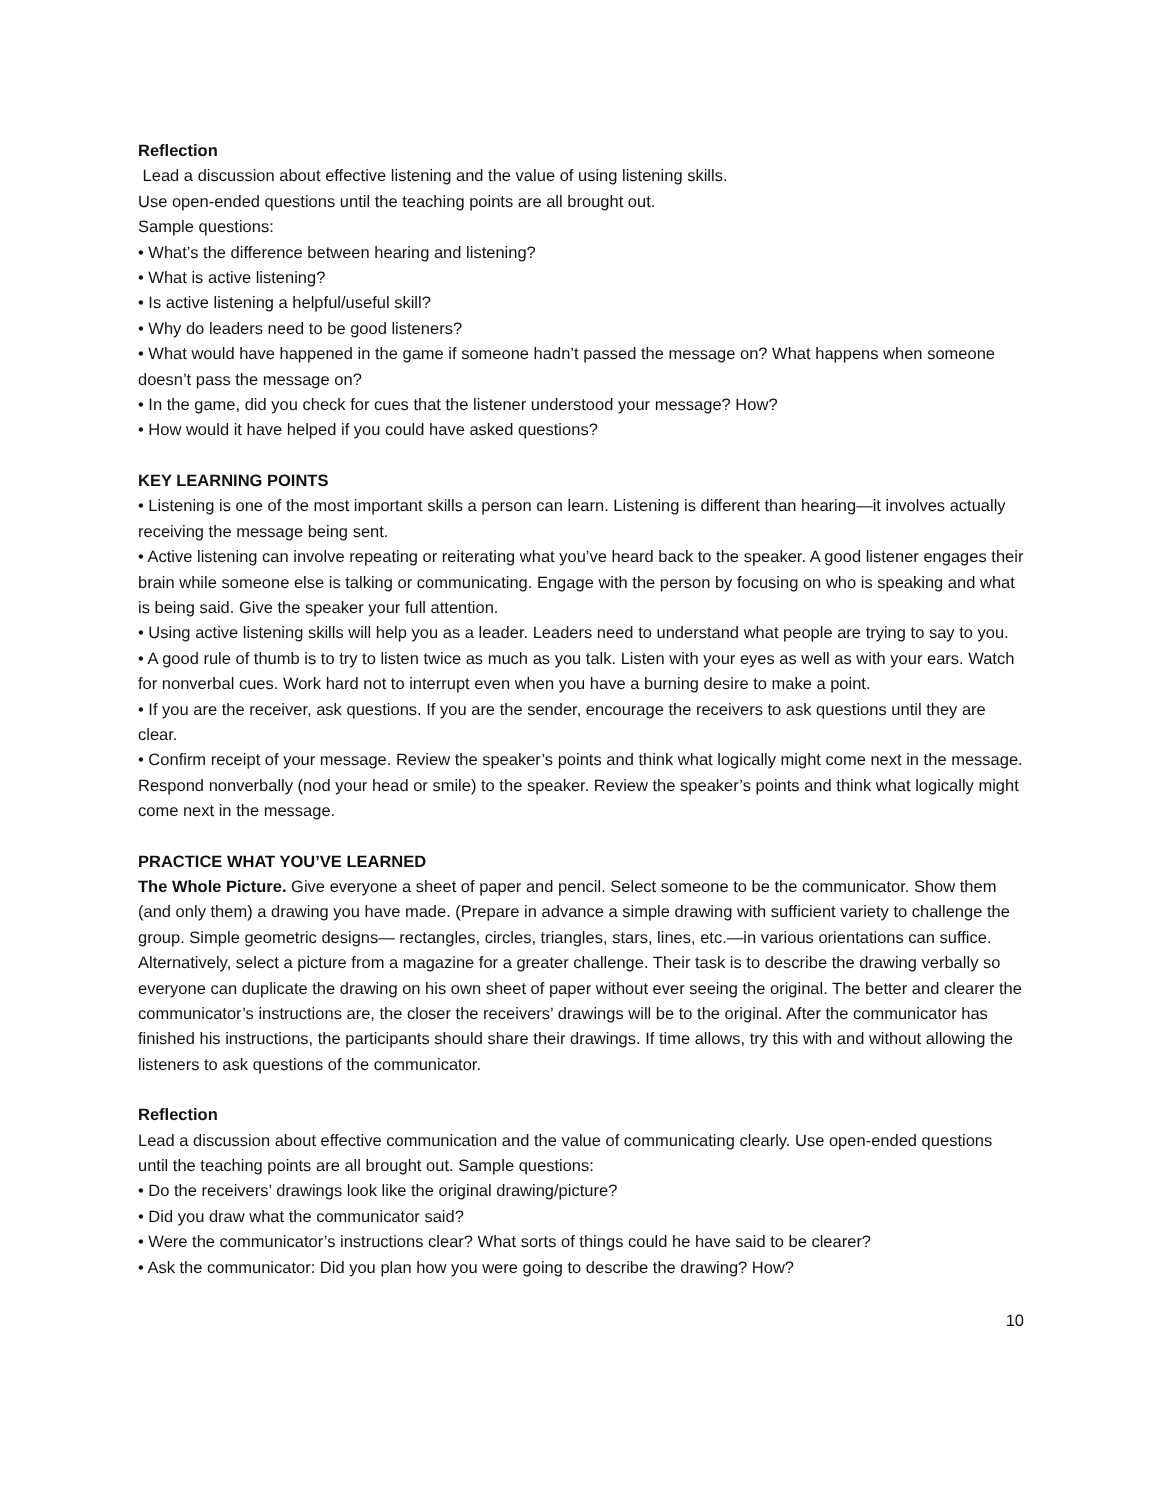Reflection
Lead a discussion about effective listening and the value of using listening skills.
Use open-ended questions until the teaching points are all brought out.
Sample questions:
• What’s the difference between hearing and listening?
• What is active listening?
• Is active listening a helpful/useful skill?
• Why do leaders need to be good listeners?
• What would have happened in the game if someone hadn’t passed the message on? What happens when someone doesn’t pass the message on?
• In the game, did you check for cues that the listener understood your message? How?
• How would it have helped if you could have asked questions?
KEY LEARNING POINTS
• Listening is one of the most important skills a person can learn. Listening is different than hearing—it involves actually receiving the message being sent.
• Active listening can involve repeating or reiterating what you’ve heard back to the speaker. A good listener engages their brain while someone else is talking or communicating. Engage with the person by focusing on who is speaking and what is being said. Give the speaker your full attention.
• Using active listening skills will help you as a leader. Leaders need to understand what people are trying to say to you.
• A good rule of thumb is to try to listen twice as much as you talk. Listen with your eyes as well as with your ears. Watch for nonverbal cues. Work hard not to interrupt even when you have a burning desire to make a point.
• If you are the receiver, ask questions. If you are the sender, encourage the receivers to ask questions until they are clear.
• Confirm receipt of your message. Review the speaker’s points and think what logically might come next in the message. Respond nonverbally (nod your head or smile) to the speaker. Review the speaker’s points and think what logically might come next in the message.
PRACTICE WHAT YOU’VE LEARNED
The Whole Picture. Give everyone a sheet of paper and pencil. Select someone to be the communicator. Show them (and only them) a drawing you have made. (Prepare in advance a simple drawing with sufficient variety to challenge the group. Simple geometric designs— rectangles, circles, triangles, stars, lines, etc.—in various orientations can suffice. Alternatively, select a picture from a magazine for a greater challenge. Their task is to describe the drawing verbally so everyone can duplicate the drawing on his own sheet of paper without ever seeing the original. The better and clearer the communicator’s instructions are, the closer the receivers’ drawings will be to the original. After the communicator has finished his instructions, the participants should share their drawings. If time allows, try this with and without allowing the listeners to ask questions of the communicator.
Reflection
Lead a discussion about effective communication and the value of communicating clearly. Use open-ended questions until the teaching points are all brought out. Sample questions:
• Do the receivers’ drawings look like the original drawing/picture?
• Did you draw what the communicator said?
• Were the communicator’s instructions clear? What sorts of things could he have said to be clearer?
• Ask the communicator: Did you plan how you were going to describe the drawing? How?
10